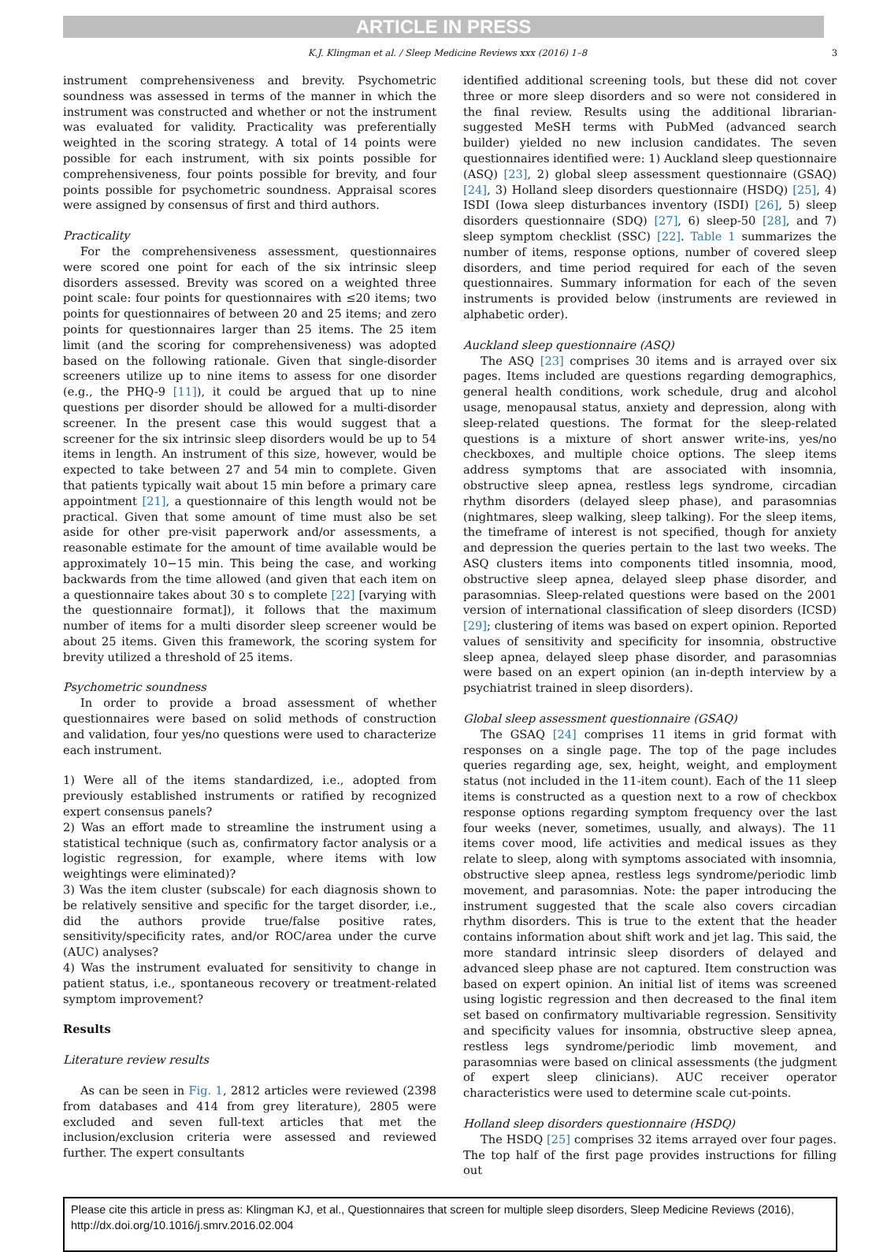ARTICLE IN PRESS
K.J. Klingman et al. / Sleep Medicine Reviews xxx (2016) 1–8 3
instrument comprehensiveness and brevity. Psychometric soundness was assessed in terms of the manner in which the instrument was constructed and whether or not the instrument was evaluated for validity. Practicality was preferentially weighted in the scoring strategy. A total of 14 points were possible for each instrument, with six points possible for comprehensiveness, four points possible for brevity, and four points possible for psychometric soundness. Appraisal scores were assigned by consensus of first and third authors.
Practicality
For the comprehensiveness assessment, questionnaires were scored one point for each of the six intrinsic sleep disorders assessed. Brevity was scored on a weighted three point scale: four points for questionnaires with ≤20 items; two points for questionnaires of between 20 and 25 items; and zero points for questionnaires larger than 25 items. The 25 item limit (and the scoring for comprehensiveness) was adopted based on the following rationale. Given that single-disorder screeners utilize up to nine items to assess for one disorder (e.g., the PHQ-9 [11]), it could be argued that up to nine questions per disorder should be allowed for a multi-disorder screener. In the present case this would suggest that a screener for the six intrinsic sleep disorders would be up to 54 items in length. An instrument of this size, however, would be expected to take between 27 and 54 min to complete. Given that patients typically wait about 15 min before a primary care appointment [21], a questionnaire of this length would not be practical. Given that some amount of time must also be set aside for other pre-visit paperwork and/or assessments, a reasonable estimate for the amount of time available would be approximately 10−15 min. This being the case, and working backwards from the time allowed (and given that each item on a questionnaire takes about 30 s to complete [22] [varying with the questionnaire format]), it follows that the maximum number of items for a multi disorder sleep screener would be about 25 items. Given this framework, the scoring system for brevity utilized a threshold of 25 items.
Psychometric soundness
In order to provide a broad assessment of whether questionnaires were based on solid methods of construction and validation, four yes/no questions were used to characterize each instrument.
1) Were all of the items standardized, i.e., adopted from previously established instruments or ratified by recognized expert consensus panels?
2) Was an effort made to streamline the instrument using a statistical technique (such as, confirmatory factor analysis or a logistic regression, for example, where items with low weightings were eliminated)?
3) Was the item cluster (subscale) for each diagnosis shown to be relatively sensitive and specific for the target disorder, i.e., did the authors provide true/false positive rates, sensitivity/specificity rates, and/or ROC/area under the curve (AUC) analyses?
4) Was the instrument evaluated for sensitivity to change in patient status, i.e., spontaneous recovery or treatment-related symptom improvement?
Results
Literature review results
As can be seen in Fig. 1, 2812 articles were reviewed (2398 from databases and 414 from grey literature), 2805 were excluded and seven full-text articles that met the inclusion/exclusion criteria were assessed and reviewed further. The expert consultants
identified additional screening tools, but these did not cover three or more sleep disorders and so were not considered in the final review. Results using the additional librarian-suggested MeSH terms with PubMed (advanced search builder) yielded no new inclusion candidates. The seven questionnaires identified were: 1) Auckland sleep questionnaire (ASQ) [23], 2) global sleep assessment questionnaire (GSAQ) [24], 3) Holland sleep disorders questionnaire (HSDQ) [25], 4) ISDI (Iowa sleep disturbances inventory (ISDI) [26], 5) sleep disorders questionnaire (SDQ) [27], 6) sleep-50 [28], and 7) sleep symptom checklist (SSC) [22]. Table 1 summarizes the number of items, response options, number of covered sleep disorders, and time period required for each of the seven questionnaires. Summary information for each of the seven instruments is provided below (instruments are reviewed in alphabetic order).
Auckland sleep questionnaire (ASQ)
The ASQ [23] comprises 30 items and is arrayed over six pages. Items included are questions regarding demographics, general health conditions, work schedule, drug and alcohol usage, menopausal status, anxiety and depression, along with sleep-related questions. The format for the sleep-related questions is a mixture of short answer write-ins, yes/no checkboxes, and multiple choice options. The sleep items address symptoms that are associated with insomnia, obstructive sleep apnea, restless legs syndrome, circadian rhythm disorders (delayed sleep phase), and parasomnias (nightmares, sleep walking, sleep talking). For the sleep items, the timeframe of interest is not specified, though for anxiety and depression the queries pertain to the last two weeks. The ASQ clusters items into components titled insomnia, mood, obstructive sleep apnea, delayed sleep phase disorder, and parasomnias. Sleep-related questions were based on the 2001 version of international classification of sleep disorders (ICSD) [29]; clustering of items was based on expert opinion. Reported values of sensitivity and specificity for insomnia, obstructive sleep apnea, delayed sleep phase disorder, and parasomnias were based on an expert opinion (an in-depth interview by a psychiatrist trained in sleep disorders).
Global sleep assessment questionnaire (GSAQ)
The GSAQ [24] comprises 11 items in grid format with responses on a single page. The top of the page includes queries regarding age, sex, height, weight, and employment status (not included in the 11-item count). Each of the 11 sleep items is constructed as a question next to a row of checkbox response options regarding symptom frequency over the last four weeks (never, sometimes, usually, and always). The 11 items cover mood, life activities and medical issues as they relate to sleep, along with symptoms associated with insomnia, obstructive sleep apnea, restless legs syndrome/periodic limb movement, and parasomnias. Note: the paper introducing the instrument suggested that the scale also covers circadian rhythm disorders. This is true to the extent that the header contains information about shift work and jet lag. This said, the more standard intrinsic sleep disorders of delayed and advanced sleep phase are not captured. Item construction was based on expert opinion. An initial list of items was screened using logistic regression and then decreased to the final item set based on confirmatory multivariable regression. Sensitivity and specificity values for insomnia, obstructive sleep apnea, restless legs syndrome/periodic limb movement, and parasomnias were based on clinical assessments (the judgment of expert sleep clinicians). AUC receiver operator characteristics were used to determine scale cut-points.
Holland sleep disorders questionnaire (HSDQ)
The HSDQ [25] comprises 32 items arrayed over four pages. The top half of the first page provides instructions for filling out
Please cite this article in press as: Klingman KJ, et al., Questionnaires that screen for multiple sleep disorders, Sleep Medicine Reviews (2016), http://dx.doi.org/10.1016/j.smrv.2016.02.004